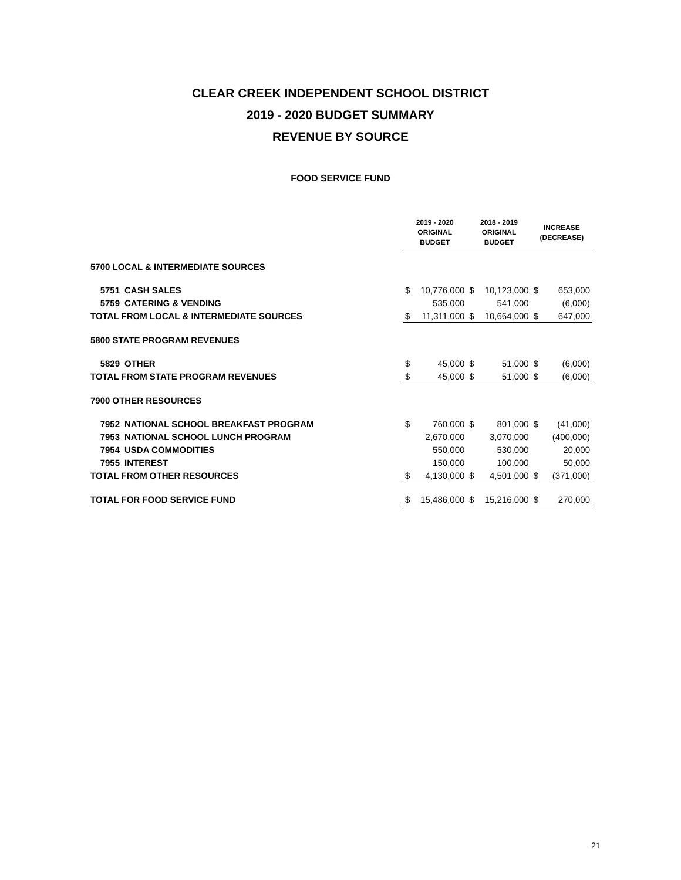CLEAR CREEK INDEPENDENT SCHOOL DISTRICT
2019 - 2020 BUDGET SUMMARY
REVENUE BY SOURCE
FOOD SERVICE FUND
| | | 2019 - 2020 ORIGINAL BUDGET | | 2018 - 2019 ORIGINAL BUDGET | | INCREASE (DECREASE) | |
| 5700 LOCAL & INTERMEDIATE SOURCES | | | | | | | |
| 5751 | CASH SALES | $ | 10,776,000 | $ | 10,123,000 | $ | 653,000 |
| 5759 | CATERING & VENDING | | 535,000 | | 541,000 | | (6,000) |
| TOTAL FROM LOCAL & INTERMEDIATE SOURCES | | $ | 11,311,000 | $ | 10,664,000 | $ | 647,000 |
| 5800 STATE PROGRAM REVENUES | | | | | | | |
| 5829 | OTHER | $ | 45,000 | $ | 51,000 | $ | (6,000) |
| TOTAL FROM STATE PROGRAM REVENUES | | $ | 45,000 | $ | 51,000 | $ | (6,000) |
| 7900 OTHER RESOURCES | | | | | | | |
| 7952 | NATIONAL SCHOOL BREAKFAST PROGRAM | $ | 760,000 | $ | 801,000 | $ | (41,000) |
| 7953 | NATIONAL SCHOOL LUNCH PROGRAM | | 2,670,000 | | 3,070,000 | | (400,000) |
| 7954 | USDA COMMODITIES | | 550,000 | | 530,000 | | 20,000 |
| 7955 | INTEREST | | 150,000 | | 100,000 | | 50,000 |
| TOTAL FROM OTHER RESOURCES | | $ | 4,130,000 | $ | 4,501,000 | $ | (371,000) |
| TOTAL FOR FOOD SERVICE FUND | | $ | 15,486,000 | $ | 15,216,000 | $ | 270,000 |
21